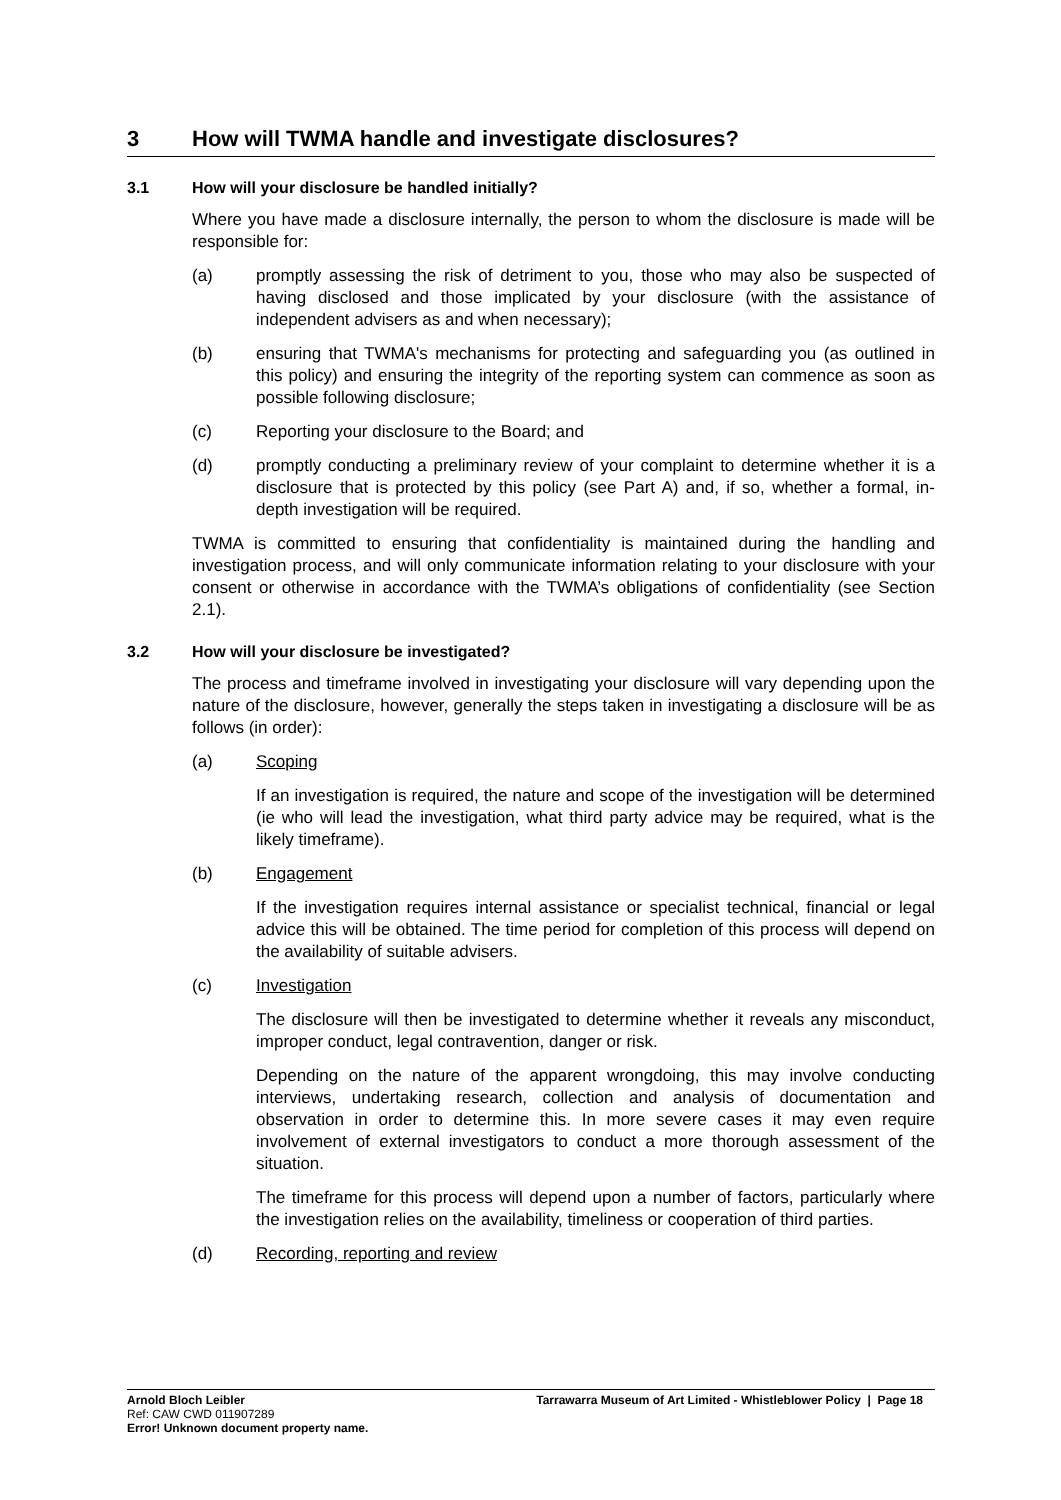3 How will TWMA handle and investigate disclosures?
3.1 How will your disclosure be handled initially?
Where you have made a disclosure internally, the person to whom the disclosure is made will be responsible for:
(a) promptly assessing the risk of detriment to you, those who may also be suspected of having disclosed and those implicated by your disclosure (with the assistance of independent advisers as and when necessary);
(b) ensuring that TWMA's mechanisms for protecting and safeguarding you (as outlined in this policy) and ensuring the integrity of the reporting system can commence as soon as possible following disclosure;
(c) Reporting your disclosure to the Board; and
(d) promptly conducting a preliminary review of your complaint to determine whether it is a disclosure that is protected by this policy (see Part A) and, if so, whether a formal, in-depth investigation will be required.
TWMA is committed to ensuring that confidentiality is maintained during the handling and investigation process, and will only communicate information relating to your disclosure with your consent or otherwise in accordance with the TWMA’s obligations of confidentiality (see Section 2.1).
3.2 How will your disclosure be investigated?
The process and timeframe involved in investigating your disclosure will vary depending upon the nature of the disclosure, however, generally the steps taken in investigating a disclosure will be as follows (in order):
(a) Scoping
If an investigation is required, the nature and scope of the investigation will be determined (ie who will lead the investigation, what third party advice may be required, what is the likely timeframe).
(b) Engagement
If the investigation requires internal assistance or specialist technical, financial or legal advice this will be obtained. The time period for completion of this process will depend on the availability of suitable advisers.
(c) Investigation
The disclosure will then be investigated to determine whether it reveals any misconduct, improper conduct, legal contravention, danger or risk.
Depending on the nature of the apparent wrongdoing, this may involve conducting interviews, undertaking research, collection and analysis of documentation and observation in order to determine this. In more severe cases it may even require involvement of external investigators to conduct a more thorough assessment of the situation.
The timeframe for this process will depend upon a number of factors, particularly where the investigation relies on the availability, timeliness or cooperation of third parties.
(d) Recording, reporting and review
Arnold Bloch Leibler
Ref: CAW CWD 011907289
Error! Unknown document property name.
Tarrawarra Museum of Art Limited - Whistleblower Policy | Page 18